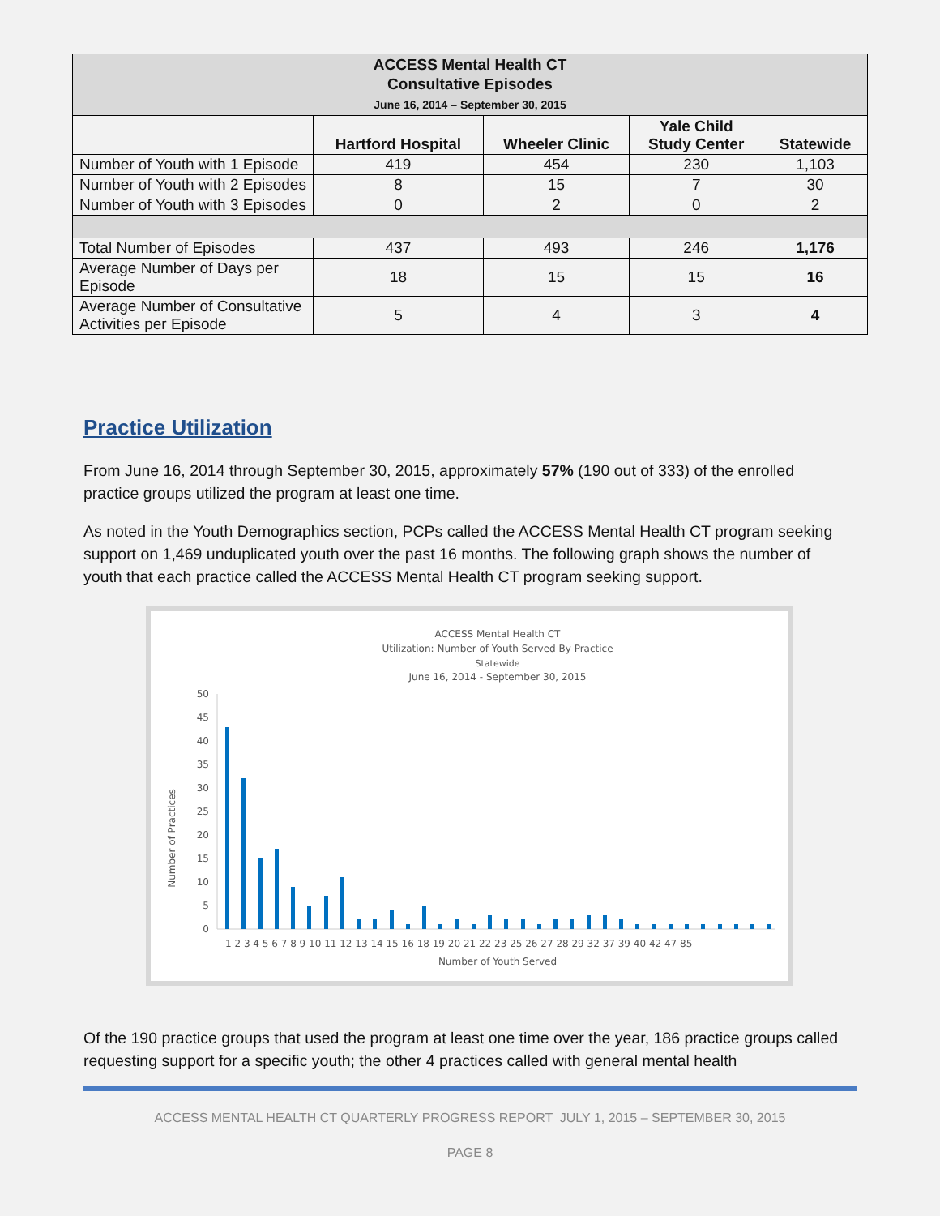| ACCESS Mental Health CT Consultative Episodes June 16, 2014 – September 30, 2015 | | | | |
| --- | --- | --- | --- | --- |
| | Hartford Hospital | Wheeler Clinic | Yale Child Study Center | Statewide |
| Number of Youth with 1 Episode | 419 | 454 | 230 | 1,103 |
| Number of Youth with 2 Episodes | 8 | 15 | 7 | 30 |
| Number of Youth with 3 Episodes | 0 | 2 | 0 | 2 |
| Total Number of Episodes | 437 | 493 | 246 | 1,176 |
| Average Number of Days per Episode | 18 | 15 | 15 | 16 |
| Average Number of Consultative Activities per Episode | 5 | 4 | 3 | 4 |
Practice Utilization
From June 16, 2014 through September 30, 2015, approximately 57% (190 out of 333) of the enrolled practice groups utilized the program at least one time.
As noted in the Youth Demographics section, PCPs called the ACCESS Mental Health CT program seeking support on 1,469 unduplicated youth over the past 16 months. The following graph shows the number of youth that each practice called the ACCESS Mental Health CT program seeking support.
ACCESS Mental Health CT
Utilization: Number of Youth Served By Practice
Statewide
June 16, 2014 - September 30, 2015
Number of Practices
50
45
40
35
30
25
20
15
10
5
0
1 2 3 4 5 6 7 8 9 10 11 12 13 14 15 16 18 19 20 21 22 23 25 26 27 28 29 32 37 39 40 42 47 85
Number of Youth Served
Of the 190 practice groups that used the program at least one time over the year, 186 practice groups called requesting support for a specific youth; the other 4 practices called with general mental health
ACCESS MENTAL HEALTH CT QUARTERLY PROGRESS REPORT JULY 1, 2015 – SEPTEMBER 30, 2015
PAGE 8